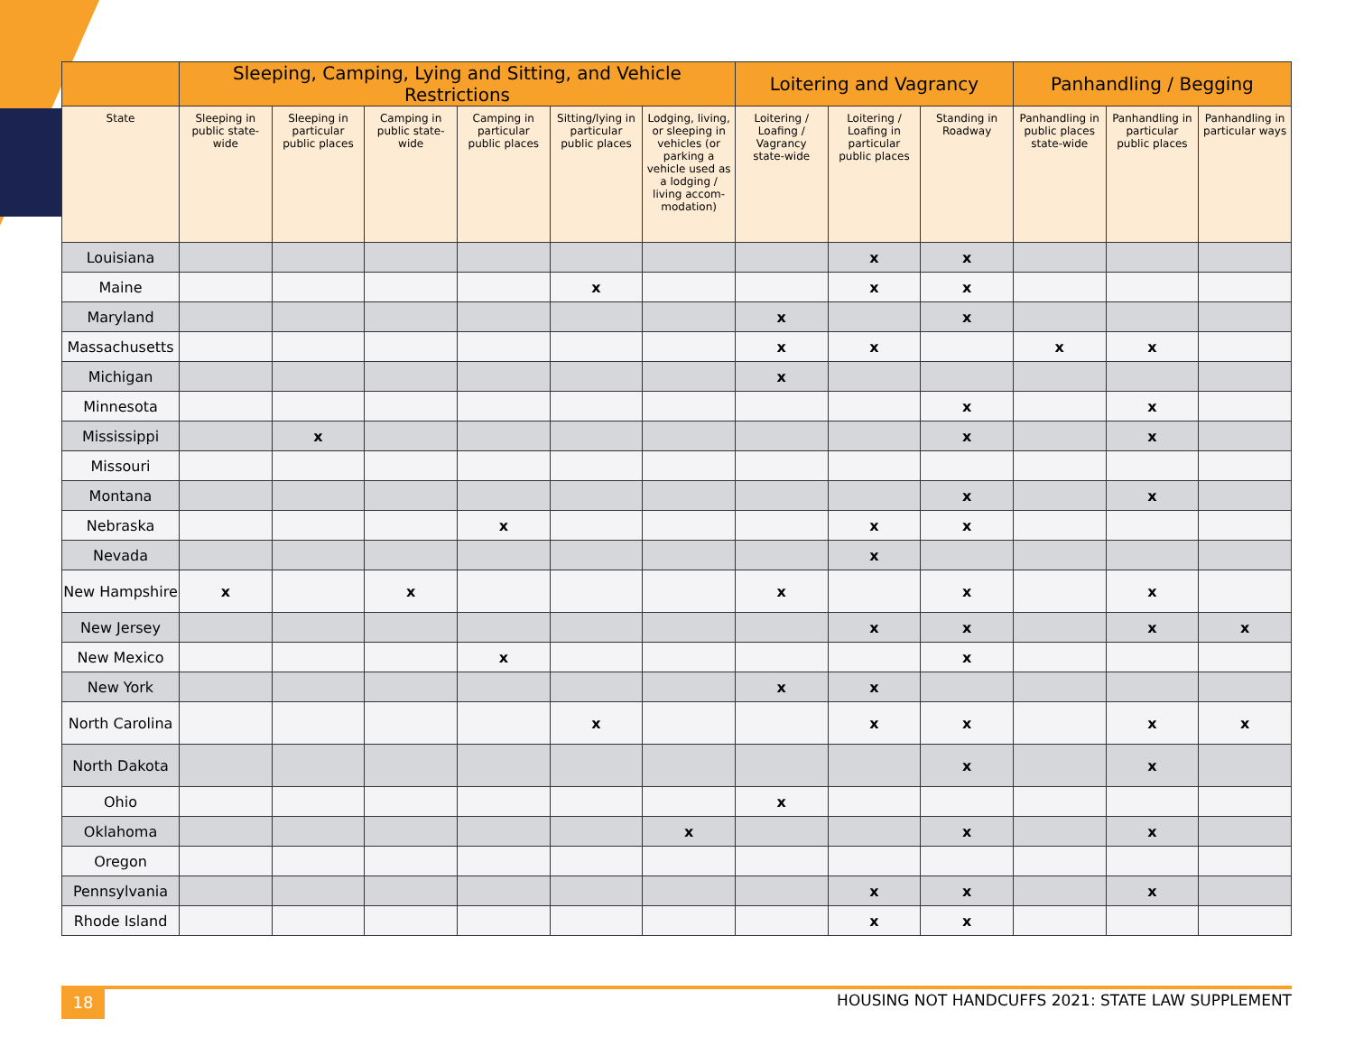| | Sleeping, Camping, Lying and Sitting, and Vehicle Restrictions | | | | | | Loitering and Vagrancy | | | Panhandling / Begging | | |
| --- | --- | --- | --- | --- | --- | --- | --- | --- | --- | --- | --- | --- |
| State | Sleeping in public state-wide | Sleeping in particular public places | Camping in public state-wide | Camping in particular public places | Sitting/lying in particular public places | Lodging, living, or sleeping in vehicles (or parking a vehicle used as a lodging / living accom-modation) | Loitering / Loafing / Vagrancy state-wide | Loitering / Loafing in particular public places | Standing in Roadway | Panhandling in public places state-wide | Panhandling in particular public places | Panhandling in particular ways |
| Louisiana | | | | | | | | x | x | | | |
| Maine | | | | | x | | | x | x | | | |
| Maryland | | | | | | | x | | x | | | |
| Massachusetts | | | | | | | x | x | | x | x | |
| Michigan | | | | | | | x | | | | | |
| Minnesota | | | | | | | | | x | | x | |
| Mississippi | | x | | | | | | | x | | x | |
| Missouri | | | | | | | | | | | | |
| Montana | | | | | | | | | x | | x | |
| Nebraska | | | | x | | | | x | x | | | |
| Nevada | | | | | | | | x | | | | |
| New Hampshire | x | | x | | | | x | | x | | x | |
| New Jersey | | | | | | | | x | x | | x | x |
| New Mexico | | | | x | | | | | x | | | |
| New York | | | | | | | x | x | | | | |
| North Carolina | | | | | x | | | x | x | | x | x |
| North Dakota | | | | | | | | | x | | x | |
| Ohio | | | | | | | x | | | | | |
| Oklahoma | | | | | | x | | | x | | x | |
| Oregon | | | | | | | | | | | | |
| Pennsylvania | | | | | | | | x | x | | x | |
| Rhode Island | | | | | | | | x | x | | | |
18
HOUSING NOT HANDCUFFS 2021: STATE LAW SUPPLEMENT